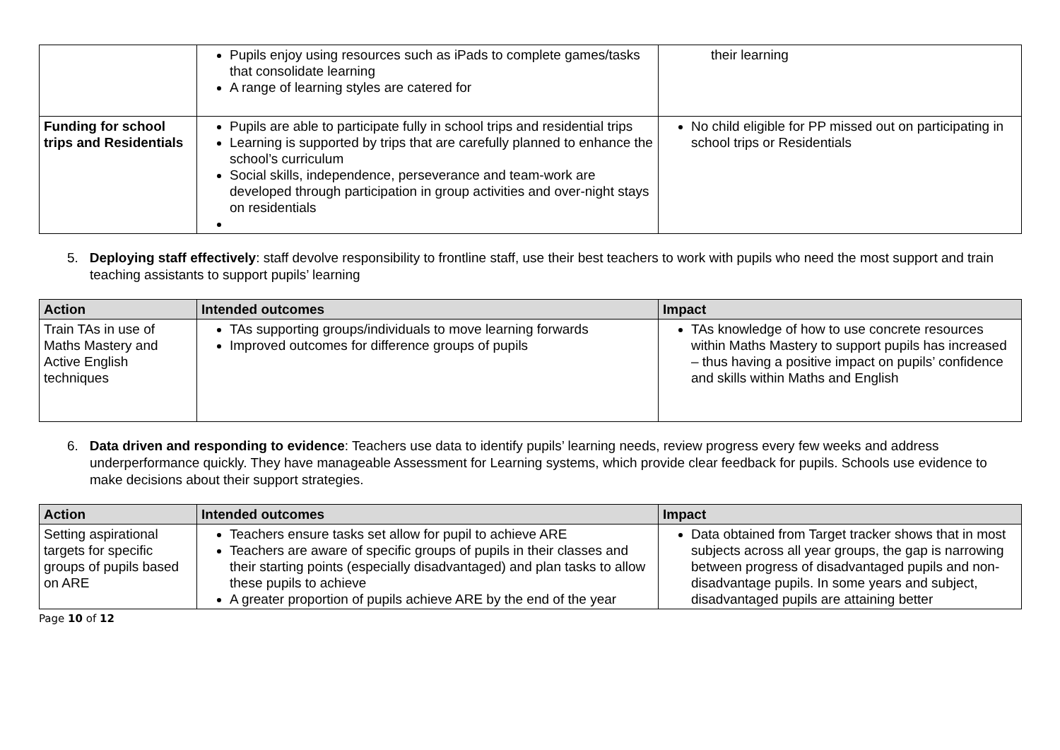| | Pupils enjoy using resources such as iPads to complete games/tasks that consolidate learning A range of learning styles are catered for | their learning |
| Funding for school trips and Residentials | Pupils are able to participate fully in school trips and residential trips Learning is supported by trips that are carefully planned to enhance the school’s curriculum Social skills, independence, perseverance and team-work are developed through participation in group activities and over-night stays on residentials | No child eligible for PP missed out on participating in school trips or Residentials |
5. Deploying staff effectively: staff devolve responsibility to frontline staff, use their best teachers to work with pupils who need the most support and train teaching assistants to support pupils’ learning
| Action | Intended outcomes | Impact |
| --- | --- | --- |
| Train TAs in use of Maths Mastery and Active English techniques | TAs supporting groups/individuals to move learning forwards Improved outcomes for difference groups of pupils | TAs knowledge of how to use concrete resources within Maths Mastery to support pupils has increased – thus having a positive impact on pupils’ confidence and skills within Maths and English |
6. Data driven and responding to evidence: Teachers use data to identify pupils’ learning needs, review progress every few weeks and address underperformance quickly. They have manageable Assessment for Learning systems, which provide clear feedback for pupils. Schools use evidence to make decisions about their support strategies.
| Action | Intended outcomes | Impact |
| --- | --- | --- |
| Setting aspirational targets for specific groups of pupils based on ARE | Teachers ensure tasks set allow for pupil to achieve ARE Teachers are aware of specific groups of pupils in their classes and their starting points (especially disadvantaged) and plan tasks to allow these pupils to achieve A greater proportion of pupils achieve ARE by the end of the year | Data obtained from Target tracker shows that in most subjects across all year groups, the gap is narrowing between progress of disadvantaged pupils and non-disadvantage pupils. In some years and subject, disadvantaged pupils are attaining better |
Page 10 of 12